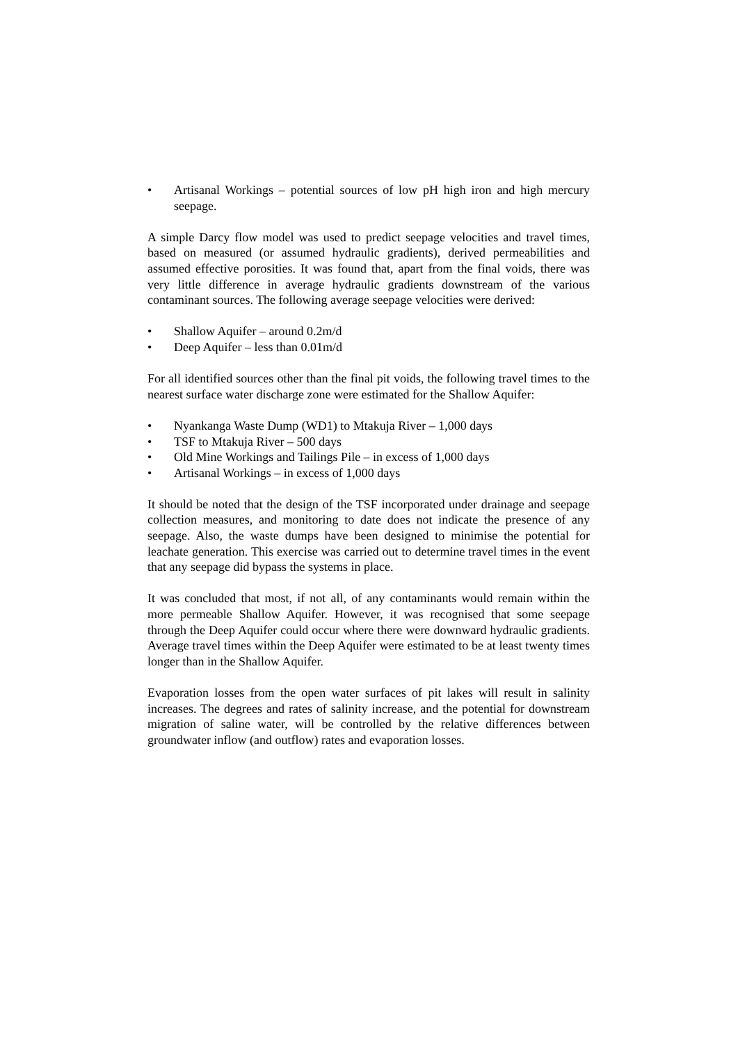• Artisanal Workings – potential sources of low pH high iron and high mercury seepage.
A simple Darcy flow model was used to predict seepage velocities and travel times, based on measured (or assumed hydraulic gradients), derived permeabilities and assumed effective porosities. It was found that, apart from the final voids, there was very little difference in average hydraulic gradients downstream of the various contaminant sources. The following average seepage velocities were derived:
• Shallow Aquifer – around 0.2m/d
• Deep Aquifer – less than 0.01m/d
For all identified sources other than the final pit voids, the following travel times to the nearest surface water discharge zone were estimated for the Shallow Aquifer:
• Nyankanga Waste Dump (WD1) to Mtakuja River – 1,000 days
• TSF to Mtakuja River – 500 days
• Old Mine Workings and Tailings Pile – in excess of 1,000 days
• Artisanal Workings – in excess of 1,000 days
It should be noted that the design of the TSF incorporated under drainage and seepage collection measures, and monitoring to date does not indicate the presence of any seepage. Also, the waste dumps have been designed to minimise the potential for leachate generation. This exercise was carried out to determine travel times in the event that any seepage did bypass the systems in place.
It was concluded that most, if not all, of any contaminants would remain within the more permeable Shallow Aquifer. However, it was recognised that some seepage through the Deep Aquifer could occur where there were downward hydraulic gradients. Average travel times within the Deep Aquifer were estimated to be at least twenty times longer than in the Shallow Aquifer.
Evaporation losses from the open water surfaces of pit lakes will result in salinity increases. The degrees and rates of salinity increase, and the potential for downstream migration of saline water, will be controlled by the relative differences between groundwater inflow (and outflow) rates and evaporation losses.